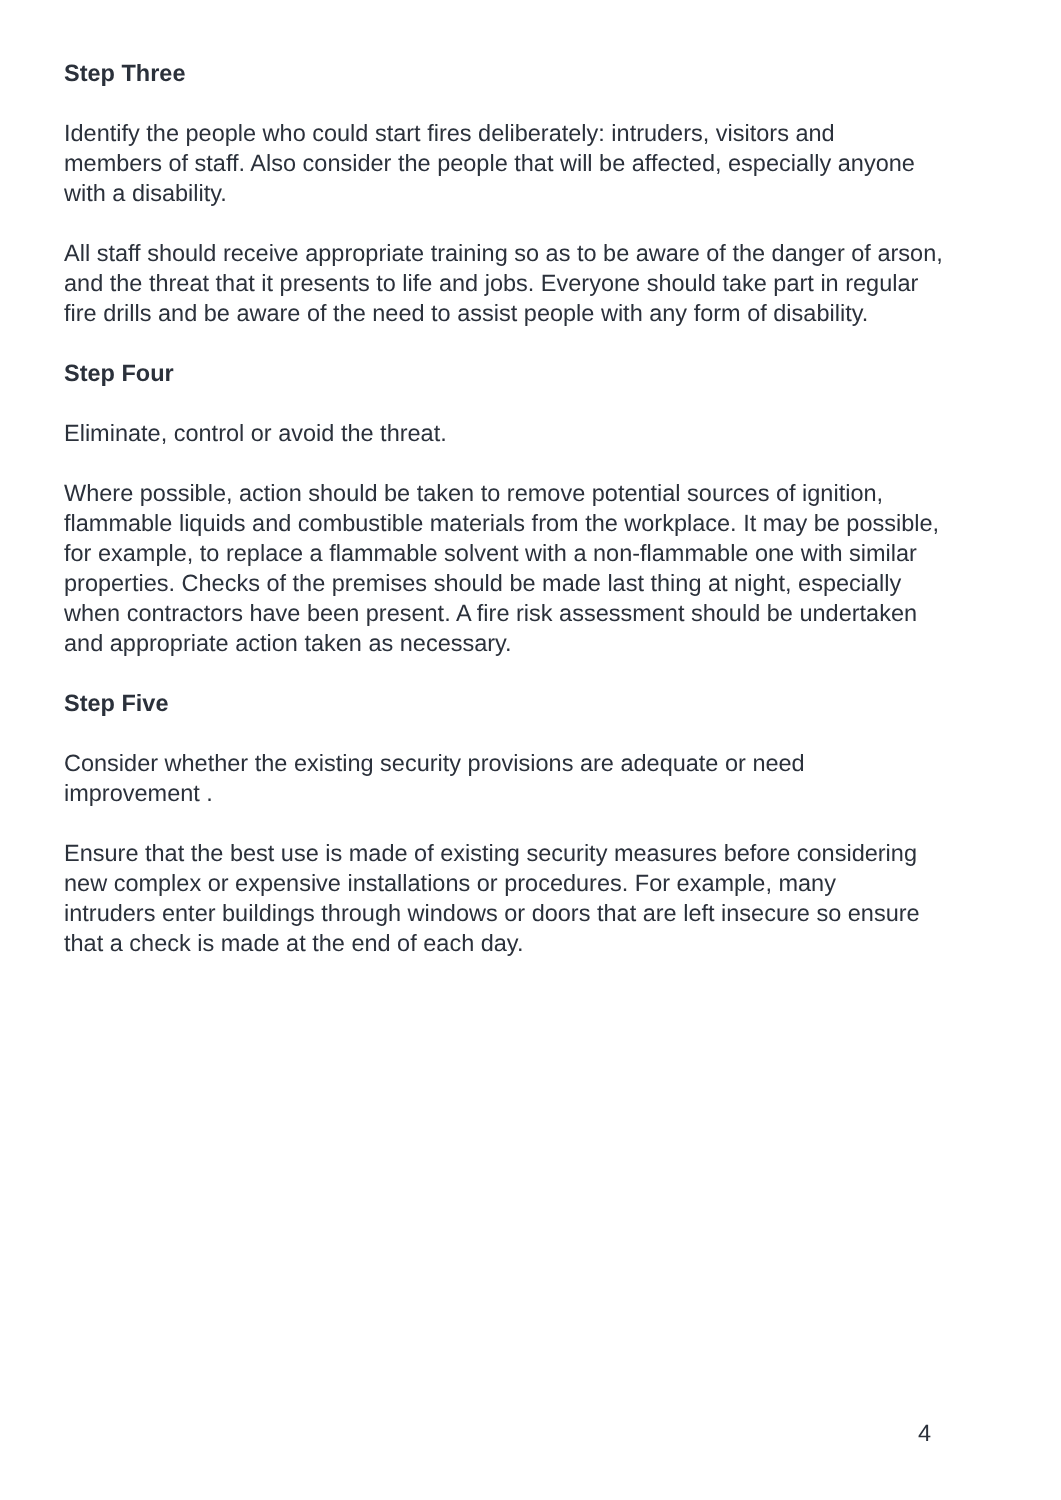Step Three
Identify the people who could start fires deliberately: intruders, visitors and
members of staff. Also consider the people that will be affected, especially anyone
with a disability.
All staff should receive appropriate training so as to be aware of the danger of arson,
and the threat that it presents to life and jobs. Everyone should take part in regular
fire drills and be aware of the need to assist people with any form of disability.
Step Four
Eliminate, control or avoid the threat.
Where possible, action should be taken to remove potential sources of ignition,
flammable liquids and combustible materials from the workplace. It may be possible,
for example, to replace a flammable solvent with a non-flammable one with similar
properties. Checks of the premises should be made last thing at night, especially
when contractors have been present. A fire risk assessment should be undertaken
and appropriate action taken as necessary.
Step Five
Consider whether the existing security provisions are adequate or need
improvement .
Ensure that the best use is made of existing security measures before considering
new complex or expensive installations or procedures. For example, many
intruders enter buildings through windows or doors that are left insecure so ensure
that a check is made at the end of each day.
4